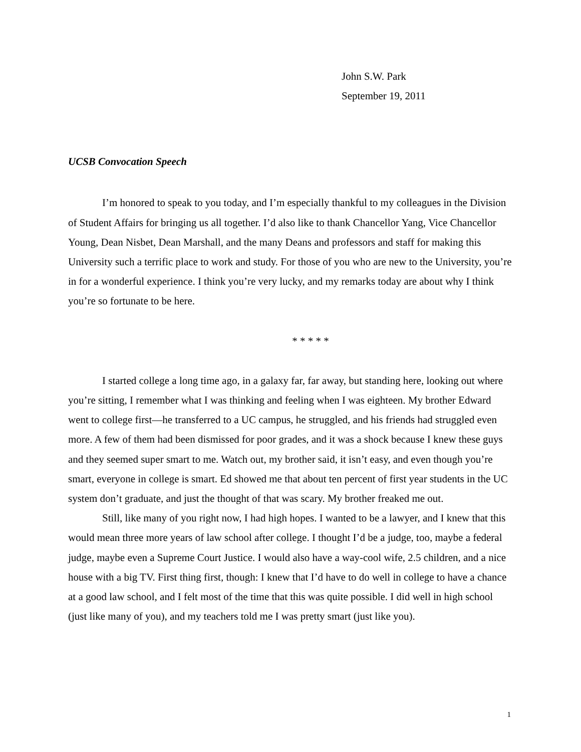John S.W. Park
September 19, 2011
UCSB Convocation Speech
I’m honored to speak to you today, and I’m especially thankful to my colleagues in the Division of Student Affairs for bringing us all together. I’d also like to thank Chancellor Yang, Vice Chancellor Young, Dean Nisbet, Dean Marshall, and the many Deans and professors and staff for making this University such a terrific place to work and study. For those of you who are new to the University, you’re in for a wonderful experience. I think you’re very lucky, and my remarks today are about why I think you’re so fortunate to be here.
* * * * *
I started college a long time ago, in a galaxy far, far away, but standing here, looking out where you’re sitting, I remember what I was thinking and feeling when I was eighteen. My brother Edward went to college first—he transferred to a UC campus, he struggled, and his friends had struggled even more. A few of them had been dismissed for poor grades, and it was a shock because I knew these guys and they seemed super smart to me. Watch out, my brother said, it isn’t easy, and even though you’re smart, everyone in college is smart. Ed showed me that about ten percent of first year students in the UC system don’t graduate, and just the thought of that was scary. My brother freaked me out.
Still, like many of you right now, I had high hopes. I wanted to be a lawyer, and I knew that this would mean three more years of law school after college. I thought I’d be a judge, too, maybe a federal judge, maybe even a Supreme Court Justice. I would also have a way-cool wife, 2.5 children, and a nice house with a big TV. First thing first, though: I knew that I’d have to do well in college to have a chance at a good law school, and I felt most of the time that this was quite possible. I did well in high school (just like many of you), and my teachers told me I was pretty smart (just like you).
1